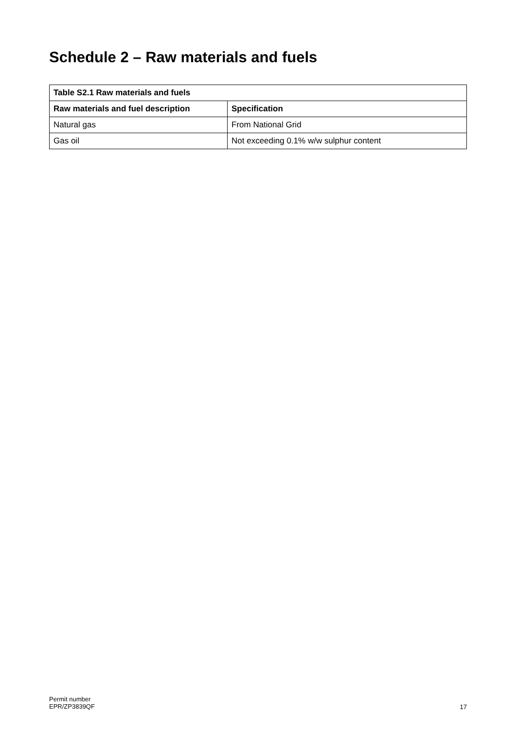Schedule 2 – Raw materials and fuels
| Table S2.1 Raw materials and fuels | |
| --- | --- |
| Raw materials and fuel description | Specification |
| Natural gas | From National Grid |
| Gas oil | Not exceeding 0.1% w/w sulphur content |
Permit number
EPR/ZP3839QF
17